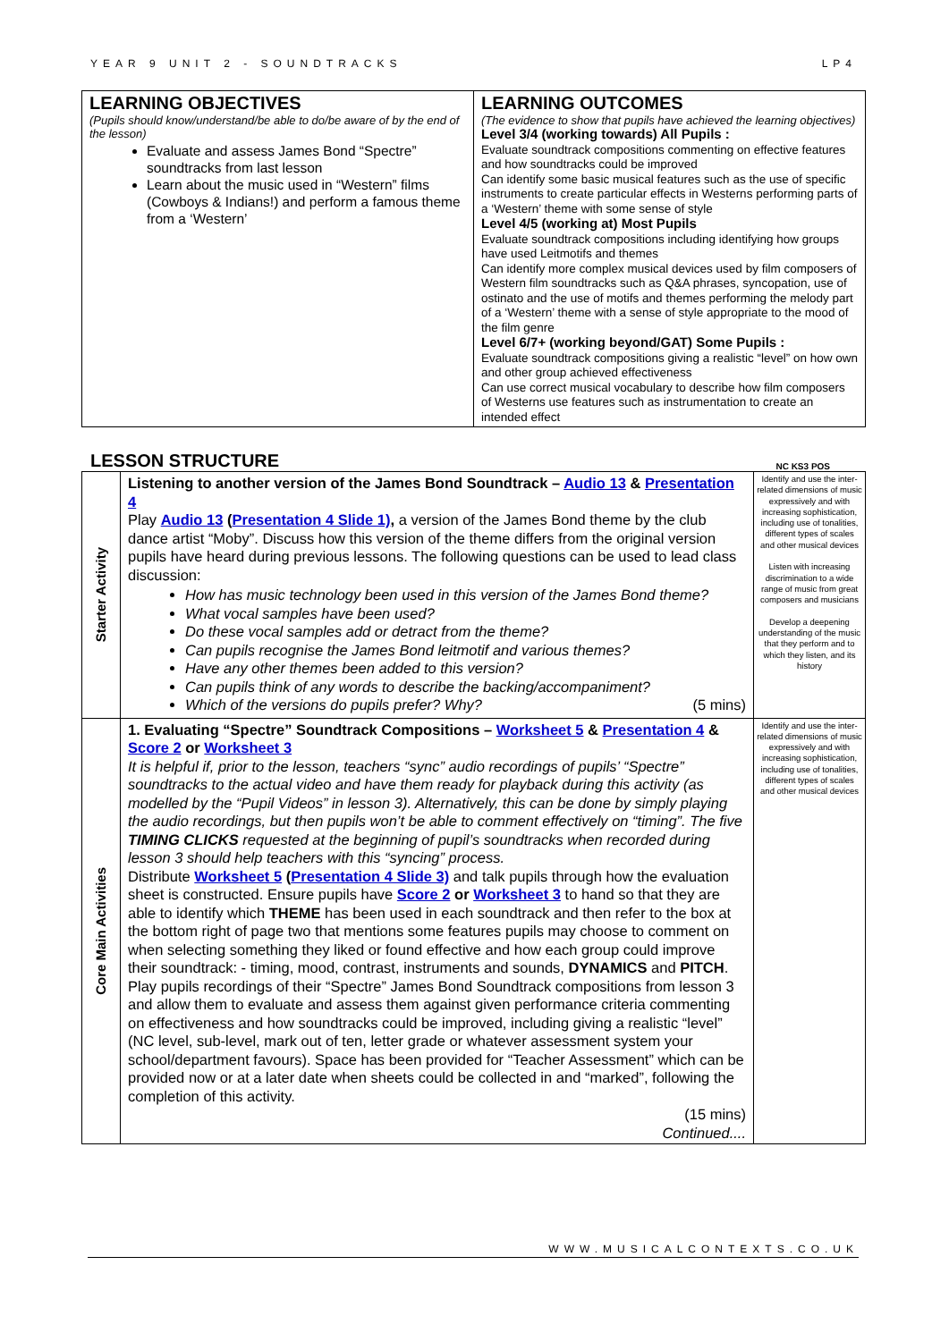YEAR 9 UNIT 2 - SOUNDTRACKS LP4
| LEARNING OBJECTIVES (Pupils should know/understand/be able to do/be aware of by the end of the lesson) Evaluate and assess James Bond “Spectre” soundtracks from last lesson Learn about the music used in “Western” films (Cowboys & Indians!) and perform a famous theme from a ‘Western’ | LEARNING OUTCOMES (The evidence to show that pupils have achieved the learning objectives) Level 3/4 (working towards) All Pupils : Evaluate soundtrack compositions commenting on effective features and how soundtracks could be improved Can identify some basic musical features such as the use of specific instruments to create particular effects in Westerns performing parts of a ‘Western’ theme with some sense of style Level 4/5 (working at) Most Pupils Evaluate soundtrack compositions including identifying how groups have used Leitmotifs and themes Can identify more complex musical devices used by film composers of Western film soundtracks such as Q&A phrases, syncopation, use of ostinato and the use of motifs and themes performing the melody part of a ‘Western’ theme with a sense of style appropriate to the mood of the film genre Level 6/7+ (working beyond/GAT) Some Pupils : Evaluate soundtrack compositions giving a realistic “level” on how own and other group achieved effectiveness Can use correct musical vocabulary to describe how film composers of Westerns use features such as instrumentation to create an intended effect |
LESSON STRUCTURE
NC KS3 POS
| Starter Activity | Listening to another version of the James Bond Soundtrack – Audio 13 & Presentation 4 Play Audio 13 ( Presentation 4 Slide 1) , a version of the James Bond theme by the club dance artist “Moby”. Discuss how this version of the theme differs from the original version pupils have heard during previous lessons. The following questions can be used to lead class discussion: How has music technology been used in this version of the James Bond theme? What vocal samples have been used? Do these vocal samples add or detract from the theme? Can pupils recognise the James Bond leitmotif and various themes? Have any other themes been added to this version? Can pupils think of any words to describe the backing/accompaniment? Which of the versions do pupils prefer? Why? (5 mins) | Identify and use the inter-related dimensions of music expressively and with increasing sophistication, including use of tonalities, different types of scales and other musical devices Listen with increasing discrimination to a wide range of music from great composers and musicians Develop a deepening understanding of the music that they perform and to which they listen, and its history |
| Core Main Activities | 1. Evaluating “Spectre” Soundtrack Compositions – Worksheet 5 & Presentation 4 & Score 2 or Worksheet 3 It is helpful if, prior to the lesson, teachers “sync” audio recordings of pupils’ “Spectre” soundtracks to the actual video and have them ready for playback during this activity (as modelled by the “Pupil Videos” in lesson 3). Alternatively, this can be done by simply playing the audio recordings, but then pupils won’t be able to comment effectively on “timing”. The five TIMING CLICKS requested at the beginning of pupil’s soundtracks when recorded during lesson 3 should help teachers with this “syncing” process. Distribute Worksheet 5 ( Presentation 4 Slide 3) and talk pupils through how the evaluation sheet is constructed. Ensure pupils have Score 2 or Worksheet 3 to hand so that they are able to identify which THEME has been used in each soundtrack and then refer to the box at the bottom right of page two that mentions some features pupils may choose to comment on when selecting something they liked or found effective and how each group could improve their soundtrack: - timing, mood, contrast, instruments and sounds, DYNAMICS and PITCH . Play pupils recordings of their “Spectre” James Bond Soundtrack compositions from lesson 3 and allow them to evaluate and assess them against given performance criteria commenting on effectiveness and how soundtracks could be improved, including giving a realistic “level” (NC level, sub-level, mark out of ten, letter grade or whatever assessment system your school/department favours). Space has been provided for “Teacher Assessment” which can be provided now or at a later date when sheets could be collected in and “marked”, following the completion of this activity. (15 mins) Continued.... | Identify and use the inter-related dimensions of music expressively and with increasing sophistication, including use of tonalities, different types of scales and other musical devices |
WWW.MUSICALCONTEXTS.CO.UK